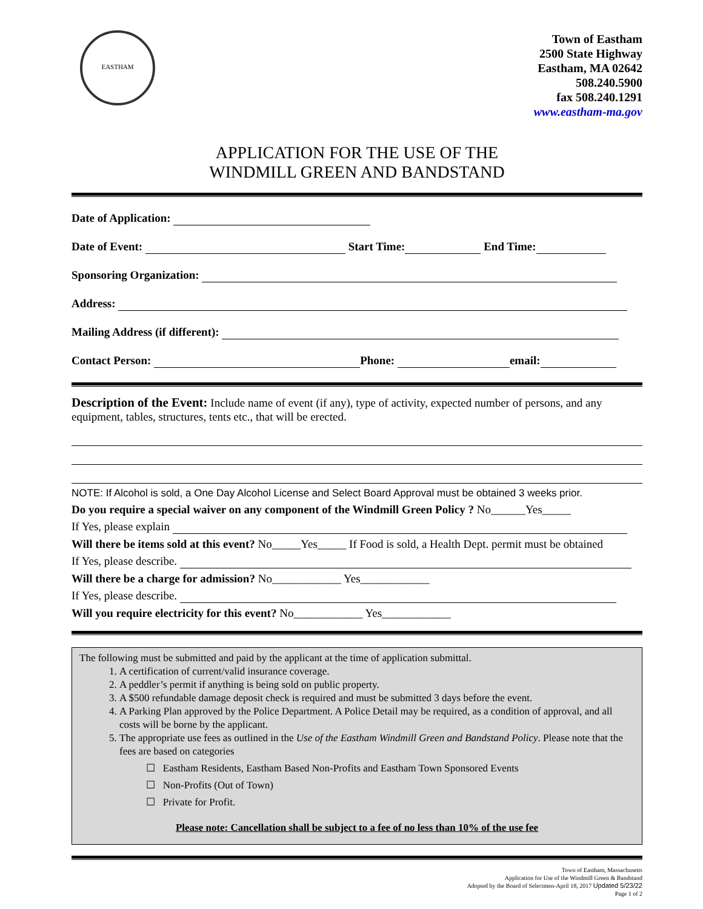EASTHAM
Town of Eastham
2500 State Highway
Eastham, MA 02642
508.240.5900
fax 508.240.1291
www.eastham-ma.gov
APPLICATION FOR THE USE OF THE
WINDMILL GREEN AND BANDSTAND
Date of Application:
Date of Event: Start Time: End Time:
Sponsoring Organization:
Address:
Mailing Address (if different):
Contact Person: Phone: email:
Description of the Event: Include name of event (if any), type of activity, expected number of persons, and any equipment, tables, structures, tents etc., that will be erected.
NOTE: If Alcohol is sold, a One Day Alcohol License and Select Board Approval must be obtained 3 weeks prior.
Do you require a special waiver on any component of the Windmill Green Policy ? No______Yes_____
If Yes, please explain
Will there be items sold at this event? No_____Yes_____ If Food is sold, a Health Dept. permit must be obtained
If Yes, please describe.
Will there be a charge for admission? No____________ Yes____________
If Yes, please describe.
Will you require electricity for this event? No____________ Yes____________
The following must be submitted and paid by the applicant at the time of application submittal.
1. A certification of current/valid insurance coverage.
2. A peddler’s permit if anything is being sold on public property.
3. A $500 refundable damage deposit check is required and must be submitted 3 days before the event.
4. A Parking Plan approved by the Police Department. A Police Detail may be required, as a condition of approval, and all costs will be borne by the applicant.
5. The appropriate use fees as outlined in the Use of the Eastham Windmill Green and Bandstand Policy. Please note that the fees are based on categories
☐ Eastham Residents, Eastham Based Non-Profits and Eastham Town Sponsored Events
☐ Non-Profits (Out of Town)
☐ Private for Profit.
Please note: Cancellation shall be subject to a fee of no less than 10% of the use fee
Town of Eastham, Massachusetts
Application for Use of the Windmill Green & Bandstand
Adopted by the Board of Selectmen-April 18, 2017 Updated 5/23/22
Page 1 of 2